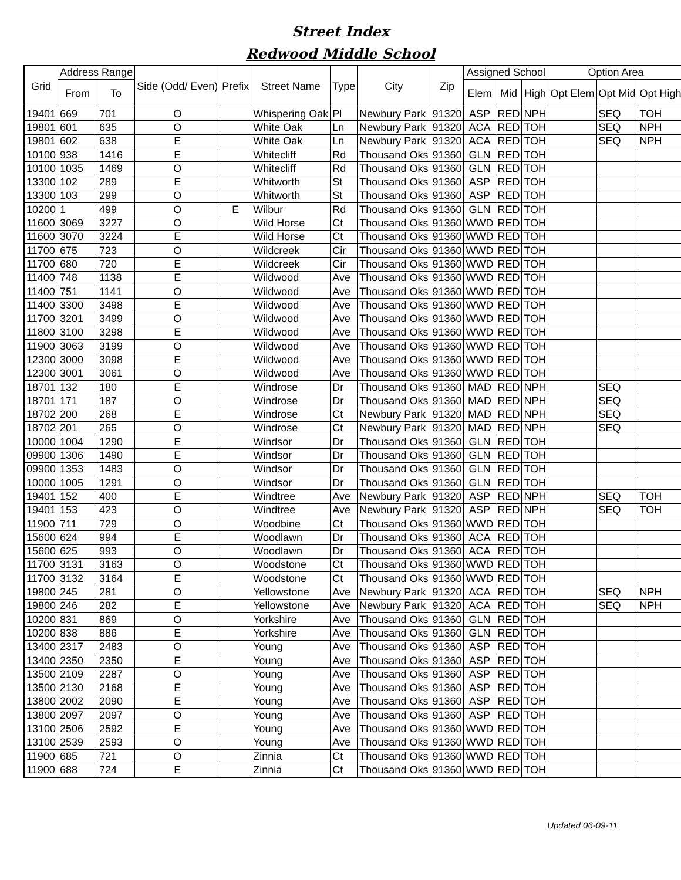Street Index
Redwood Middle School
| Grid | Address Range | | Side (Odd/ Even) | Prefix | Street Name | Type | City | Zip | Assigned School | | | Option Area | | |
| --- | --- | --- | --- | --- | --- | --- | --- | --- | --- | --- | --- | --- | --- | --- |
| | From | To | | | | | | | Elem | Mid | High | Opt Elem | Opt Mid | Opt High |
| 19401 | 669 | 701 | O | | Whispering Oak | Pl | Newbury Park | 91320 | ASP | RED | NPH | | SEQ | TOH |
| 19801 | 601 | 635 | O | | White Oak | Ln | Newbury Park | 91320 | ACA | RED | TOH | | SEQ | NPH |
| 19801 | 602 | 638 | E | | White Oak | Ln | Newbury Park | 91320 | ACA | RED | TOH | | SEQ | NPH |
| 10100 | 938 | 1416 | E | | Whitecliff | Rd | Thousand Oks | 91360 | GLN | RED | TOH | | | |
| 10100 | 1035 | 1469 | O | | Whitecliff | Rd | Thousand Oks | 91360 | GLN | RED | TOH | | | |
| 13300 | 102 | 289 | E | | Whitworth | St | Thousand Oks | 91360 | ASP | RED | TOH | | | |
| 13300 | 103 | 299 | O | | Whitworth | St | Thousand Oks | 91360 | ASP | RED | TOH | | | |
| 10200 | 1 | 499 | O | E | Wilbur | Rd | Thousand Oks | 91360 | GLN | RED | TOH | | | |
| 11600 | 3069 | 3227 | O | | Wild Horse | Ct | Thousand Oks | 91360 | WWD | RED | TOH | | | |
| 11600 | 3070 | 3224 | E | | Wild Horse | Ct | Thousand Oks | 91360 | WWD | RED | TOH | | | |
| 11700 | 675 | 723 | O | | Wildcreek | Cir | Thousand Oks | 91360 | WWD | RED | TOH | | | |
| 11700 | 680 | 720 | E | | Wildcreek | Cir | Thousand Oks | 91360 | WWD | RED | TOH | | | |
| 11400 | 748 | 1138 | E | | Wildwood | Ave | Thousand Oks | 91360 | WWD | RED | TOH | | | |
| 11400 | 751 | 1141 | O | | Wildwood | Ave | Thousand Oks | 91360 | WWD | RED | TOH | | | |
| 11400 | 3300 | 3498 | E | | Wildwood | Ave | Thousand Oks | 91360 | WWD | RED | TOH | | | |
| 11700 | 3201 | 3499 | O | | Wildwood | Ave | Thousand Oks | 91360 | WWD | RED | TOH | | | |
| 11800 | 3100 | 3298 | E | | Wildwood | Ave | Thousand Oks | 91360 | WWD | RED | TOH | | | |
| 11900 | 3063 | 3199 | O | | Wildwood | Ave | Thousand Oks | 91360 | WWD | RED | TOH | | | |
| 12300 | 3000 | 3098 | E | | Wildwood | Ave | Thousand Oks | 91360 | WWD | RED | TOH | | | |
| 12300 | 3001 | 3061 | O | | Wildwood | Ave | Thousand Oks | 91360 | WWD | RED | TOH | | | |
| 18701 | 132 | 180 | E | | Windrose | Dr | Thousand Oks | 91360 | MAD | RED | NPH | | SEQ | |
| 18701 | 171 | 187 | O | | Windrose | Dr | Thousand Oks | 91360 | MAD | RED | NPH | | SEQ | |
| 18702 | 200 | 268 | E | | Windrose | Ct | Newbury Park | 91320 | MAD | RED | NPH | | SEQ | |
| 18702 | 201 | 265 | O | | Windrose | Ct | Newbury Park | 91320 | MAD | RED | NPH | | SEQ | |
| 10000 | 1004 | 1290 | E | | Windsor | Dr | Thousand Oks | 91360 | GLN | RED | TOH | | | |
| 09900 | 1306 | 1490 | E | | Windsor | Dr | Thousand Oks | 91360 | GLN | RED | TOH | | | |
| 09900 | 1353 | 1483 | O | | Windsor | Dr | Thousand Oks | 91360 | GLN | RED | TOH | | | |
| 10000 | 1005 | 1291 | O | | Windsor | Dr | Thousand Oks | 91360 | GLN | RED | TOH | | | |
| 19401 | 152 | 400 | E | | Windtree | Ave | Newbury Park | 91320 | ASP | RED | NPH | | SEQ | TOH |
| 19401 | 153 | 423 | O | | Windtree | Ave | Newbury Park | 91320 | ASP | RED | NPH | | SEQ | TOH |
| 11900 | 711 | 729 | O | | Woodbine | Ct | Thousand Oks | 91360 | WWD | RED | TOH | | | |
| 15600 | 624 | 994 | E | | Woodlawn | Dr | Thousand Oks | 91360 | ACA | RED | TOH | | | |
| 15600 | 625 | 993 | O | | Woodlawn | Dr | Thousand Oks | 91360 | ACA | RED | TOH | | | |
| 11700 | 3131 | 3163 | O | | Woodstone | Ct | Thousand Oks | 91360 | WWD | RED | TOH | | | |
| 11700 | 3132 | 3164 | E | | Woodstone | Ct | Thousand Oks | 91360 | WWD | RED | TOH | | | |
| 19800 | 245 | 281 | O | | Yellowstone | Ave | Newbury Park | 91320 | ACA | RED | TOH | | SEQ | NPH |
| 19800 | 246 | 282 | E | | Yellowstone | Ave | Newbury Park | 91320 | ACA | RED | TOH | | SEQ | NPH |
| 10200 | 831 | 869 | O | | Yorkshire | Ave | Thousand Oks | 91360 | GLN | RED | TOH | | | |
| 10200 | 838 | 886 | E | | Yorkshire | Ave | Thousand Oks | 91360 | GLN | RED | TOH | | | |
| 13400 | 2317 | 2483 | O | | Young | Ave | Thousand Oks | 91360 | ASP | RED | TOH | | | |
| 13400 | 2350 | 2350 | E | | Young | Ave | Thousand Oks | 91360 | ASP | RED | TOH | | | |
| 13500 | 2109 | 2287 | O | | Young | Ave | Thousand Oks | 91360 | ASP | RED | TOH | | | |
| 13500 | 2130 | 2168 | E | | Young | Ave | Thousand Oks | 91360 | ASP | RED | TOH | | | |
| 13800 | 2002 | 2090 | E | | Young | Ave | Thousand Oks | 91360 | ASP | RED | TOH | | | |
| 13800 | 2097 | 2097 | O | | Young | Ave | Thousand Oks | 91360 | ASP | RED | TOH | | | |
| 13100 | 2506 | 2592 | E | | Young | Ave | Thousand Oks | 91360 | WWD | RED | TOH | | | |
| 13100 | 2539 | 2593 | O | | Young | Ave | Thousand Oks | 91360 | WWD | RED | TOH | | | |
| 11900 | 685 | 721 | O | | Zinnia | Ct | Thousand Oks | 91360 | WWD | RED | TOH | | | |
| 11900 | 688 | 724 | E | | Zinnia | Ct | Thousand Oks | 91360 | WWD | RED | TOH | | | |
Updated 06-09-11